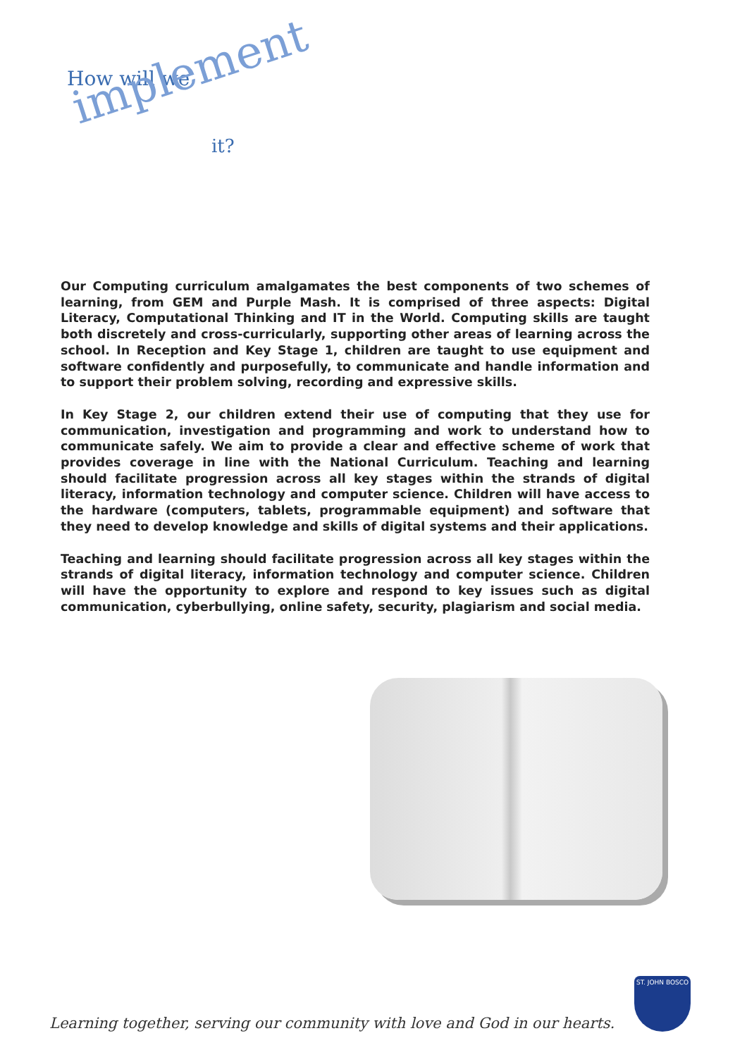How will we
implement
it?
Our Computing curriculum amalgamates the best components of two schemes of learning, from GEM and Purple Mash. It is comprised of three aspects: Digital Literacy, Computational Thinking and IT in the World. Computing skills are taught both discretely and cross-curricularly, supporting other areas of learning across the school. In Reception and Key Stage 1, children are taught to use equipment and software confidently and purposefully, to communicate and handle information and to support their problem solving, recording and expressive skills.
In Key Stage 2, our children extend their use of computing that they use for communication, investigation and programming and work to understand how to communicate safely. We aim to provide a clear and effective scheme of work that provides coverage in line with the National Curriculum. Teaching and learning should facilitate progression across all key stages within the strands of digital literacy, information technology and computer science. Children will have access to the hardware (computers, tablets, programmable equipment) and software that they need to develop knowledge and skills of digital systems and their applications.
Teaching and learning should facilitate progression across all key stages within the strands of digital literacy, information technology and computer science. Children will have the opportunity to explore and respond to key issues such as digital communication, cyberbullying, online safety, security, plagiarism and social media.
Learning together, serving our community with love and God in our hearts.
ST. JOHN BOSCO